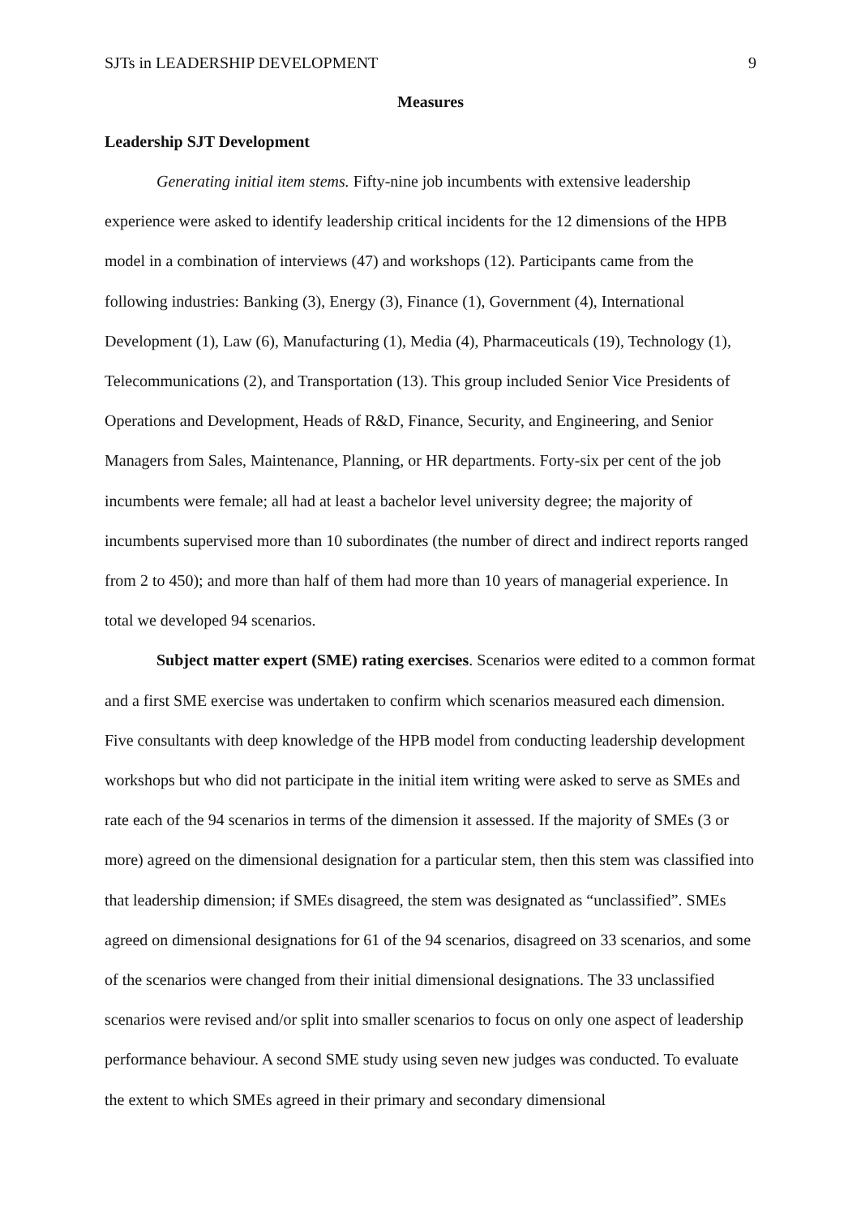SJTs in LEADERSHIP DEVELOPMENT 9
Measures
Leadership SJT Development
Generating initial item stems. Fifty-nine job incumbents with extensive leadership experience were asked to identify leadership critical incidents for the 12 dimensions of the HPB model in a combination of interviews (47) and workshops (12). Participants came from the following industries: Banking (3), Energy (3), Finance (1), Government (4), International Development (1), Law (6), Manufacturing (1), Media (4), Pharmaceuticals (19), Technology (1), Telecommunications (2), and Transportation (13). This group included Senior Vice Presidents of Operations and Development, Heads of R&D, Finance, Security, and Engineering, and Senior Managers from Sales, Maintenance, Planning, or HR departments. Forty-six per cent of the job incumbents were female; all had at least a bachelor level university degree; the majority of incumbents supervised more than 10 subordinates (the number of direct and indirect reports ranged from 2 to 450); and more than half of them had more than 10 years of managerial experience. In total we developed 94 scenarios.
Subject matter expert (SME) rating exercises. Scenarios were edited to a common format and a first SME exercise was undertaken to confirm which scenarios measured each dimension. Five consultants with deep knowledge of the HPB model from conducting leadership development workshops but who did not participate in the initial item writing were asked to serve as SMEs and rate each of the 94 scenarios in terms of the dimension it assessed. If the majority of SMEs (3 or more) agreed on the dimensional designation for a particular stem, then this stem was classified into that leadership dimension; if SMEs disagreed, the stem was designated as “unclassified”. SMEs agreed on dimensional designations for 61 of the 94 scenarios, disagreed on 33 scenarios, and some of the scenarios were changed from their initial dimensional designations. The 33 unclassified scenarios were revised and/or split into smaller scenarios to focus on only one aspect of leadership performance behaviour. A second SME study using seven new judges was conducted. To evaluate the extent to which SMEs agreed in their primary and secondary dimensional